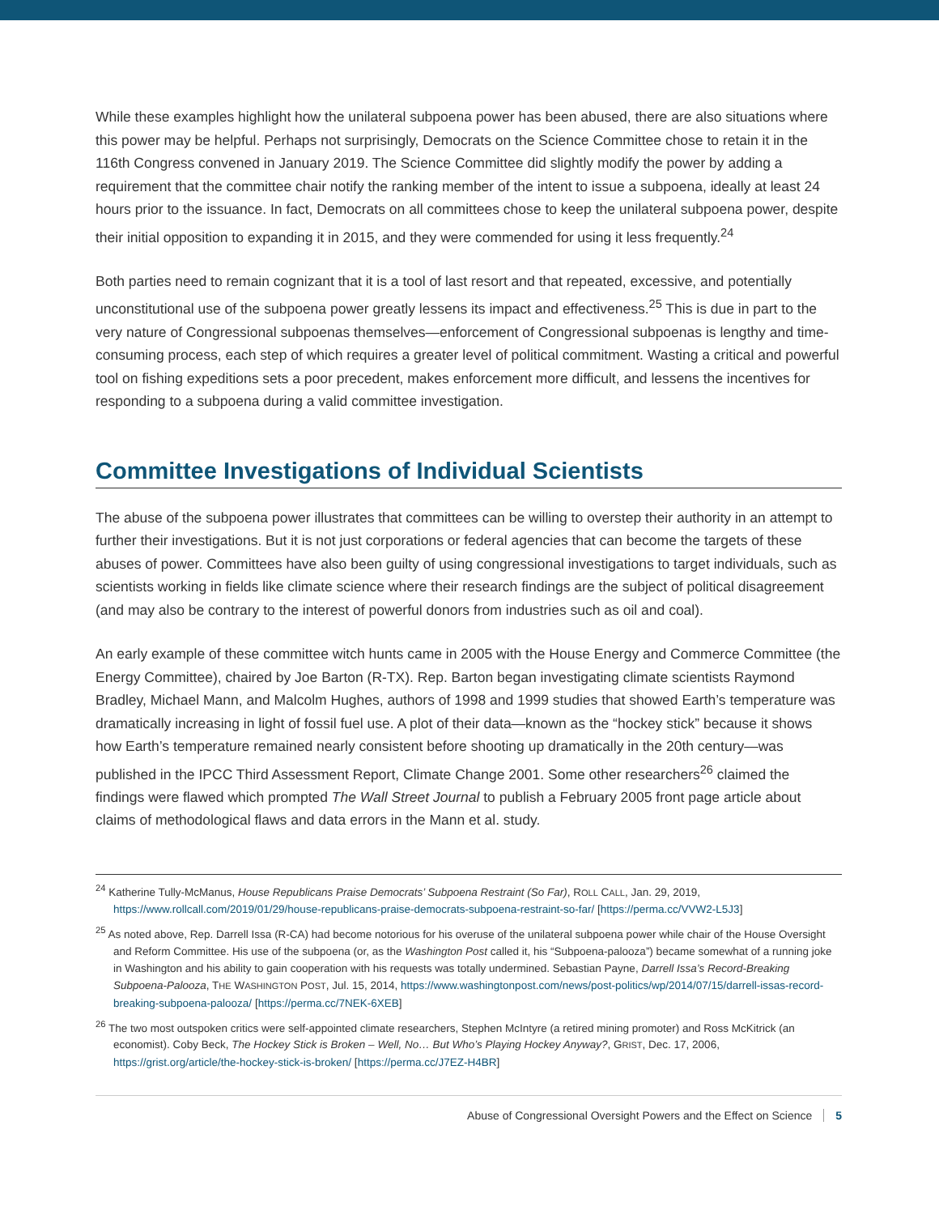While these examples highlight how the unilateral subpoena power has been abused, there are also situations where this power may be helpful. Perhaps not surprisingly, Democrats on the Science Committee chose to retain it in the 116th Congress convened in January 2019. The Science Committee did slightly modify the power by adding a requirement that the committee chair notify the ranking member of the intent to issue a subpoena, ideally at least 24 hours prior to the issuance. In fact, Democrats on all committees chose to keep the unilateral subpoena power, despite their initial opposition to expanding it in 2015, and they were commended for using it less frequently.<sup>24</sup>
Both parties need to remain cognizant that it is a tool of last resort and that repeated, excessive, and potentially unconstitutional use of the subpoena power greatly lessens its impact and effectiveness.<sup>25</sup> This is due in part to the very nature of Congressional subpoenas themselves—enforcement of Congressional subpoenas is lengthy and time-consuming process, each step of which requires a greater level of political commitment. Wasting a critical and powerful tool on fishing expeditions sets a poor precedent, makes enforcement more difficult, and lessens the incentives for responding to a subpoena during a valid committee investigation.
Committee Investigations of Individual Scientists
The abuse of the subpoena power illustrates that committees can be willing to overstep their authority in an attempt to further their investigations. But it is not just corporations or federal agencies that can become the targets of these abuses of power. Committees have also been guilty of using congressional investigations to target individuals, such as scientists working in fields like climate science where their research findings are the subject of political disagreement (and may also be contrary to the interest of powerful donors from industries such as oil and coal).
An early example of these committee witch hunts came in 2005 with the House Energy and Commerce Committee (the Energy Committee), chaired by Joe Barton (R-TX). Rep. Barton began investigating climate scientists Raymond Bradley, Michael Mann, and Malcolm Hughes, authors of 1998 and 1999 studies that showed Earth’s temperature was dramatically increasing in light of fossil fuel use. A plot of their data—known as the “hockey stick” because it shows how Earth’s temperature remained nearly consistent before shooting up dramatically in the 20th century—was published in the IPCC Third Assessment Report, Climate Change 2001. Some other researchers<sup>26</sup> claimed the findings were flawed which prompted The Wall Street Journal to publish a February 2005 front page article about claims of methodological flaws and data errors in the Mann et al. study.
<sup>24</sup> Katherine Tully-McManus, House Republicans Praise Democrats’ Subpoena Restraint (So Far), ROLL CALL, Jan. 29, 2019, https://www.rollcall.com/2019/01/29/house-republicans-praise-democrats-subpoena-restraint-so-far/ [https://perma.cc/VVW2-L5J3]
<sup>25</sup> As noted above, Rep. Darrell Issa (R-CA) had become notorious for his overuse of the unilateral subpoena power while chair of the House Oversight and Reform Committee. His use of the subpoena (or, as the Washington Post called it, his “Subpoena-palooza”) became somewhat of a running joke in Washington and his ability to gain cooperation with his requests was totally undermined. Sebastian Payne, Darrell Issa’s Record-Breaking Subpoena-Palooza, THE WASHINGTON POST, Jul. 15, 2014, https://www.washingtonpost.com/news/post-politics/wp/2014/07/15/darrell-issas-record-breaking-subpoena-palooza/ [https://perma.cc/7NEK-6XEB]
<sup>26</sup> The two most outspoken critics were self-appointed climate researchers, Stephen McIntyre (a retired mining promoter) and Ross McKitrick (an economist). Coby Beck, The Hockey Stick is Broken – Well, No… But Who’s Playing Hockey Anyway?, GRIST, Dec. 17, 2006, https://grist.org/article/the-hockey-stick-is-broken/ [https://perma.cc/J7EZ-H4BR]
Abuse of Congressional Oversight Powers and the Effect on Science 5